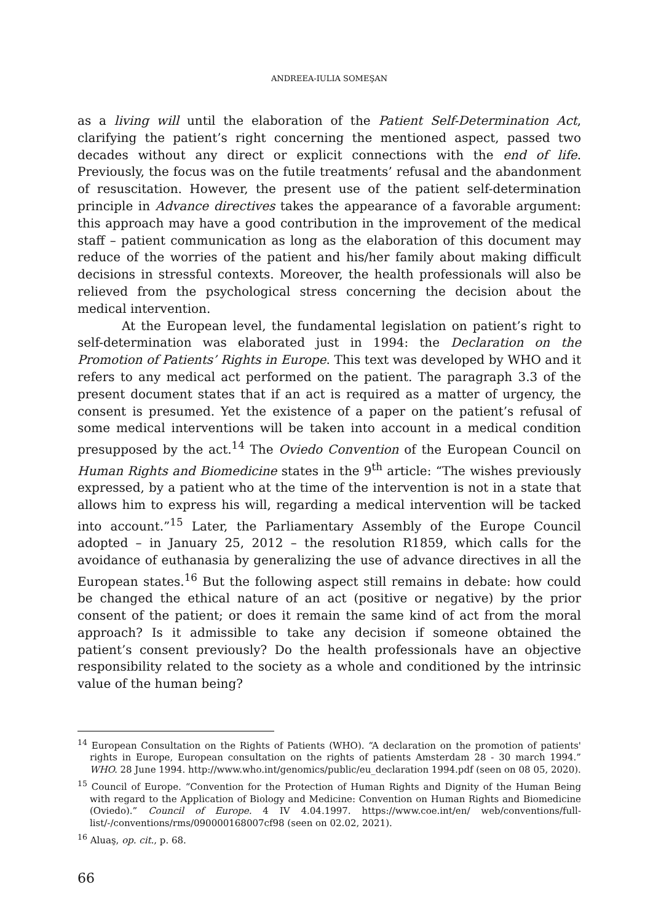ANDREEA-IULIA SOMEŞAN
as a living will until the elaboration of the Patient Self-Determination Act, clarifying the patient’s right concerning the mentioned aspect, passed two decades without any direct or explicit connections with the end of life. Previously, the focus was on the futile treatments’ refusal and the abandonment of resuscitation. However, the present use of the patient self-determination principle in Advance directives takes the appearance of a favorable argument: this approach may have a good contribution in the improvement of the medical staff – patient communication as long as the elaboration of this document may reduce of the worries of the patient and his/her family about making difficult decisions in stressful contexts. Moreover, the health professionals will also be relieved from the psychological stress concerning the decision about the medical intervention.
At the European level, the fundamental legislation on patient’s right to self-determination was elaborated just in 1994: the Declaration on the Promotion of Patients’ Rights in Europe. This text was developed by WHO and it refers to any medical act performed on the patient. The paragraph 3.3 of the present document states that if an act is required as a matter of urgency, the consent is presumed. Yet the existence of a paper on the patient’s refusal of some medical interventions will be taken into account in a medical condition presupposed by the act.<sup>14</sup> The Oviedo Convention of the European Council on Human Rights and Biomedicine states in the 9<sup>th</sup> article: “The wishes previously expressed, by a patient who at the time of the intervention is not in a state that allows him to express his will, regarding a medical intervention will be tacked into account.”<sup>15</sup> Later, the Parliamentary Assembly of the Europe Council adopted – in January 25, 2012 – the resolution R1859, which calls for the avoidance of euthanasia by generalizing the use of advance directives in all the European states.<sup>16</sup> But the following aspect still remains in debate: how could be changed the ethical nature of an act (positive or negative) by the prior consent of the patient; or does it remain the same kind of act from the moral approach? Is it admissible to take any decision if someone obtained the patient’s consent previously? Do the health professionals have an objective responsibility related to the society as a whole and conditioned by the intrinsic value of the human being?
<sup>14</sup> European Consultation on the Rights of Patients (WHO). “A declaration on the promotion of patients' rights in Europe, European consultation on the rights of patients Amsterdam 28 - 30 march 1994.” WHO. 28 June 1994. http://www.who.int/genomics/public/eu_declaration 1994.pdf (seen on 08 05, 2020).
<sup>15</sup> Council of Europe. “Convention for the Protection of Human Rights and Dignity of the Human Being with regard to the Application of Biology and Medicine: Convention on Human Rights and Biomedicine (Oviedo).” Council of Europe. 4 IV 4.04.1997. https://www.coe.int/en/ web/conventions/full-list/-/conventions/rms/090000168007cf98 (seen on 02.02, 2021).
<sup>16</sup> Aluaş, op. cit., p. 68.
66